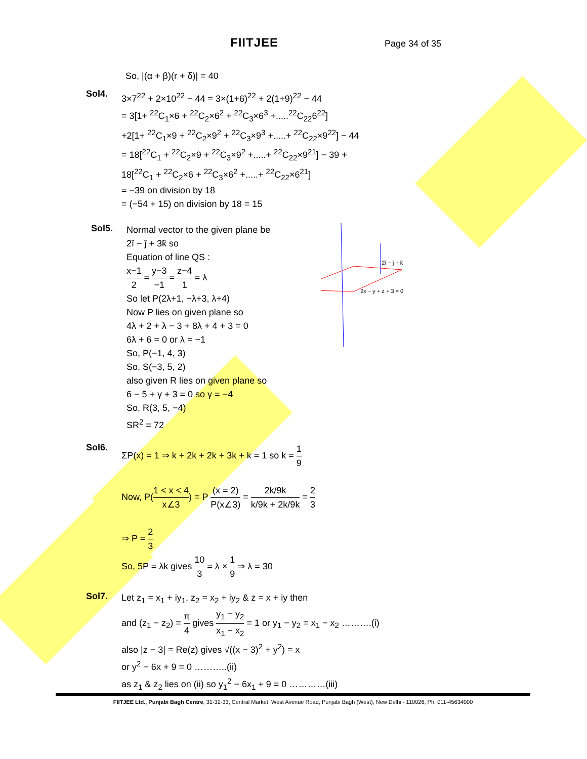FIITJEE Page 34 of 35
So, |(α + β)(r + δ)| = 40
Sol4.
3×7<sup>22</sup> + 2×10<sup>22</sup> − 44 = 3×(1+6)<sup>22</sup> + 2(1+9)<sup>22</sup> − 44
= 3[1+ <sup>22</sup>C<sub>1</sub>×6 + <sup>22</sup>C<sub>2</sub>×6<sup>2</sup> + <sup>22</sup>C<sub>3</sub>×6<sup>3</sup> +.....<sup>22</sup>C<sub>22</sub>6<sup>22</sup>]
+2[1+ <sup>22</sup>C<sub>1</sub>×9 + <sup>22</sup>C<sub>2</sub>×9<sup>2</sup> + <sup>22</sup>C<sub>3</sub>×9<sup>3</sup> +.....+ <sup>22</sup>C<sub>22</sub>×9<sup>22</sup>] − 44
= 18[<sup>22</sup>C<sub>1</sub> + <sup>22</sup>C<sub>2</sub>×9 + <sup>22</sup>C<sub>3</sub>×9<sup>2</sup> +.....+ <sup>22</sup>C<sub>22</sub>×9<sup>21</sup>] − 39 +
18[<sup>22</sup>C<sub>1</sub> + <sup>22</sup>C<sub>2</sub>×6 + <sup>22</sup>C<sub>3</sub>×6<sup>2</sup> +.....+ <sup>22</sup>C<sub>22</sub>×6<sup>21</sup>]
= −39 on division by 18
= (−54 + 15) on division by 18 = 15
Sol5.
Normal vector to the given plane be
2î − ĵ + 3k̂ so
Equation of line QS :
x−1 2 = y−3 −1 = z−4 1 = λ
So let P(2λ+1, −λ+3, λ+4)
Now P lies on given plane so
4λ + 2 + λ − 3 + 8λ + 4 + 3 = 0
6λ + 6 = 0 or λ = −1
So, P(−1, 4, 3)
So, S(−3, 5, 2)
also given R lies on given plane so
6 − 5 + γ + 3 = 0 so γ = −4
So, R(3, 5, −4)
SR<sup>2</sup> = 72
2î − ĵ + k̂
2x − y + z + 3 = 0
Sol6.
ΣP(x) = 1 ⇒ k + 2k + 2k + 3k + k = 1 so k = 1 9
Now, P(1 < x < 4 x∠3) = P (x = 2) P(x∠3) = 2k/9k k/9k + 2k/9k = 2 3
⇒ P = 2 3
So, 5P = λk gives 10 3 = λ × 1 9 ⇒ λ = 30
Sol7.
Let z<sub>1</sub> = x<sub>1</sub> + iy<sub>1</sub>, z<sub>2</sub> = x<sub>2</sub> + iy<sub>2</sub> & z = x + iy then
and (z<sub>1</sub> − z<sub>2</sub>) = π 4 gives y<sub>1</sub> − y<sub>2</sub> x<sub>1</sub> − x<sub>2</sub> = 1 or y<sub>1</sub> − y<sub>2</sub> = x<sub>1</sub> − x<sub>2</sub> ……….(i)
also |z − 3| = Re(z) gives √((x − 3)<sup>2</sup> + y<sup>2</sup>) = x
or y<sup>2</sup> − 6x + 9 = 0 ………..(ii)
as z<sub>1</sub> & z<sub>2</sub> lies on (ii) so y<sub>1</sub><sup>2</sup> − 6x<sub>1</sub> + 9 = 0 …………(iii)
FIITJEE Ltd., Punjabi Bagh Centre, 31-32-33, Central Market, West Avenue Road, Punjabi Bagh (West), New Delhi - 110026, Ph: 011-45634000